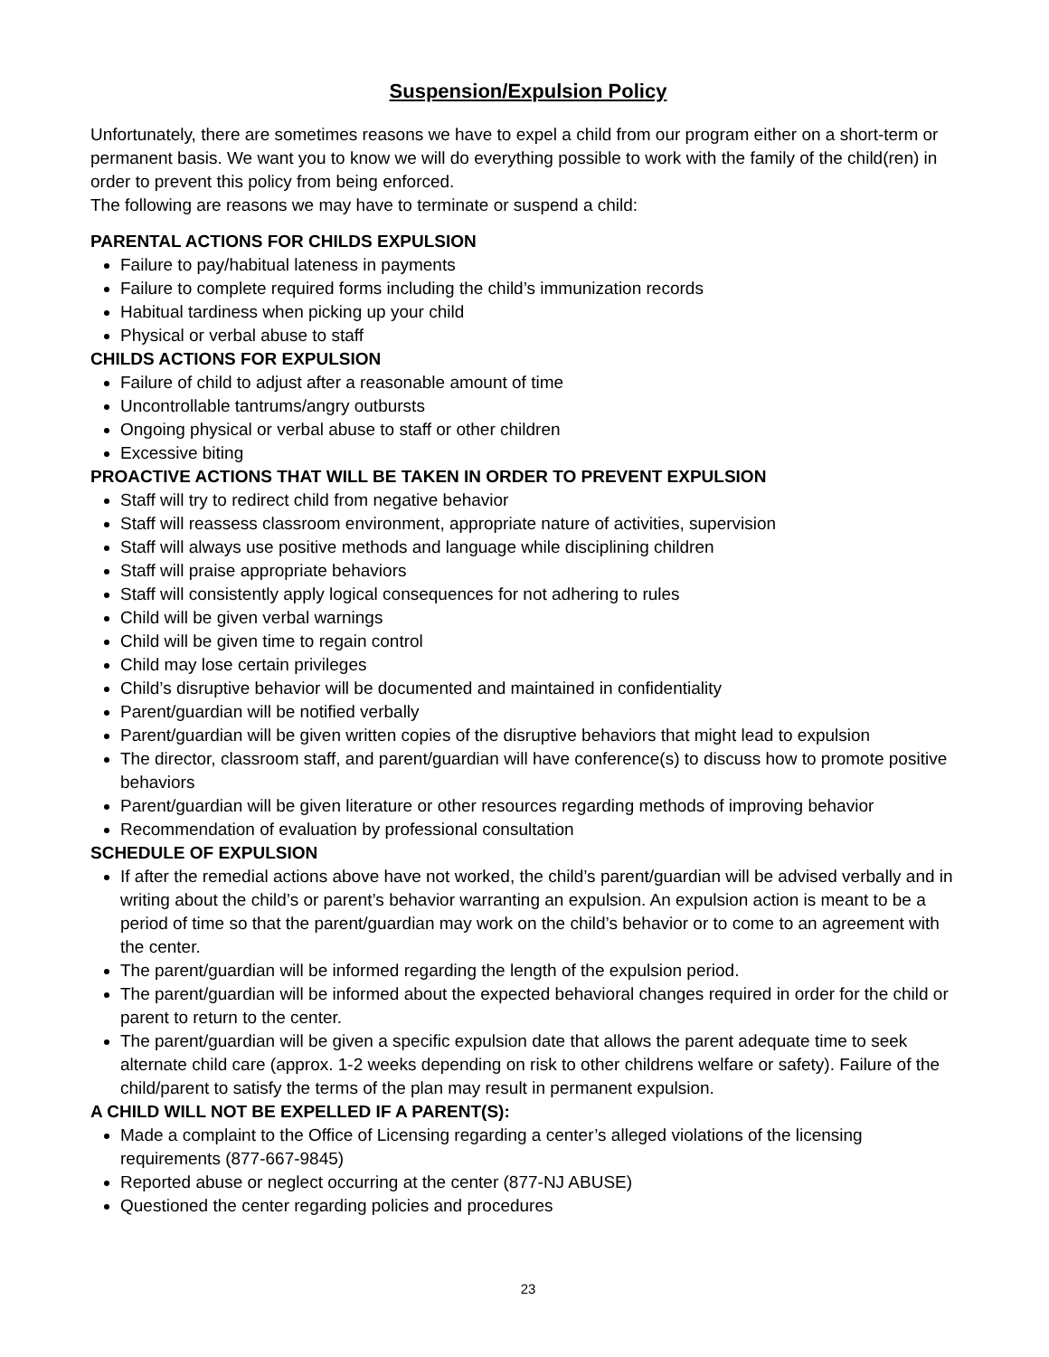Suspension/Expulsion Policy
Unfortunately, there are sometimes reasons we have to expel a child from our program either on a short-term or permanent basis. We want you to know we will do everything possible to work with the family of the child(ren) in order to prevent this policy from being enforced.
The following are reasons we may have to terminate or suspend a child:
PARENTAL ACTIONS FOR CHILDS EXPULSION
Failure to pay/habitual lateness in payments
Failure to complete required forms including the child’s immunization records
Habitual tardiness when picking up your child
Physical or verbal abuse to staff
CHILDS ACTIONS FOR EXPULSION
Failure of child to adjust after a reasonable amount of time
Uncontrollable tantrums/angry outbursts
Ongoing physical or verbal abuse to staff or other children
Excessive biting
PROACTIVE ACTIONS THAT WILL BE TAKEN IN ORDER TO PREVENT EXPULSION
Staff will try to redirect child from negative behavior
Staff will reassess classroom environment, appropriate nature of activities, supervision
Staff will always use positive methods and language while disciplining children
Staff will praise appropriate behaviors
Staff will consistently apply logical consequences for not adhering to rules
Child will be given verbal warnings
Child will be given time to regain control
Child may lose certain privileges
Child’s disruptive behavior will be documented and maintained in confidentiality
Parent/guardian will be notified verbally
Parent/guardian will be given written copies of the disruptive behaviors that might lead to expulsion
The director, classroom staff, and parent/guardian will have conference(s) to discuss how to promote positive behaviors
Parent/guardian will be given literature or other resources regarding methods of improving behavior
Recommendation of evaluation by professional consultation
SCHEDULE OF EXPULSION
If after the remedial actions above have not worked, the child’s parent/guardian will be advised verbally and in writing about the child’s or parent’s behavior warranting an expulsion. An expulsion action is meant to be a period of time so that the parent/guardian may work on the child’s behavior or to come to an agreement with the center.
The parent/guardian will be informed regarding the length of the expulsion period.
The parent/guardian will be informed about the expected behavioral changes required in order for the child or parent to return to the center.
The parent/guardian will be given a specific expulsion date that allows the parent adequate time to seek alternate child care (approx. 1-2 weeks depending on risk to other childrens welfare or safety). Failure of the child/parent to satisfy the terms of the plan may result in permanent expulsion.
A CHILD WILL NOT BE EXPELLED IF A PARENT(S):
Made a complaint to the Office of Licensing regarding a center’s alleged violations of the licensing requirements (877-667-9845)
Reported abuse or neglect occurring at the center (877-NJ ABUSE)
Questioned the center regarding policies and procedures
23